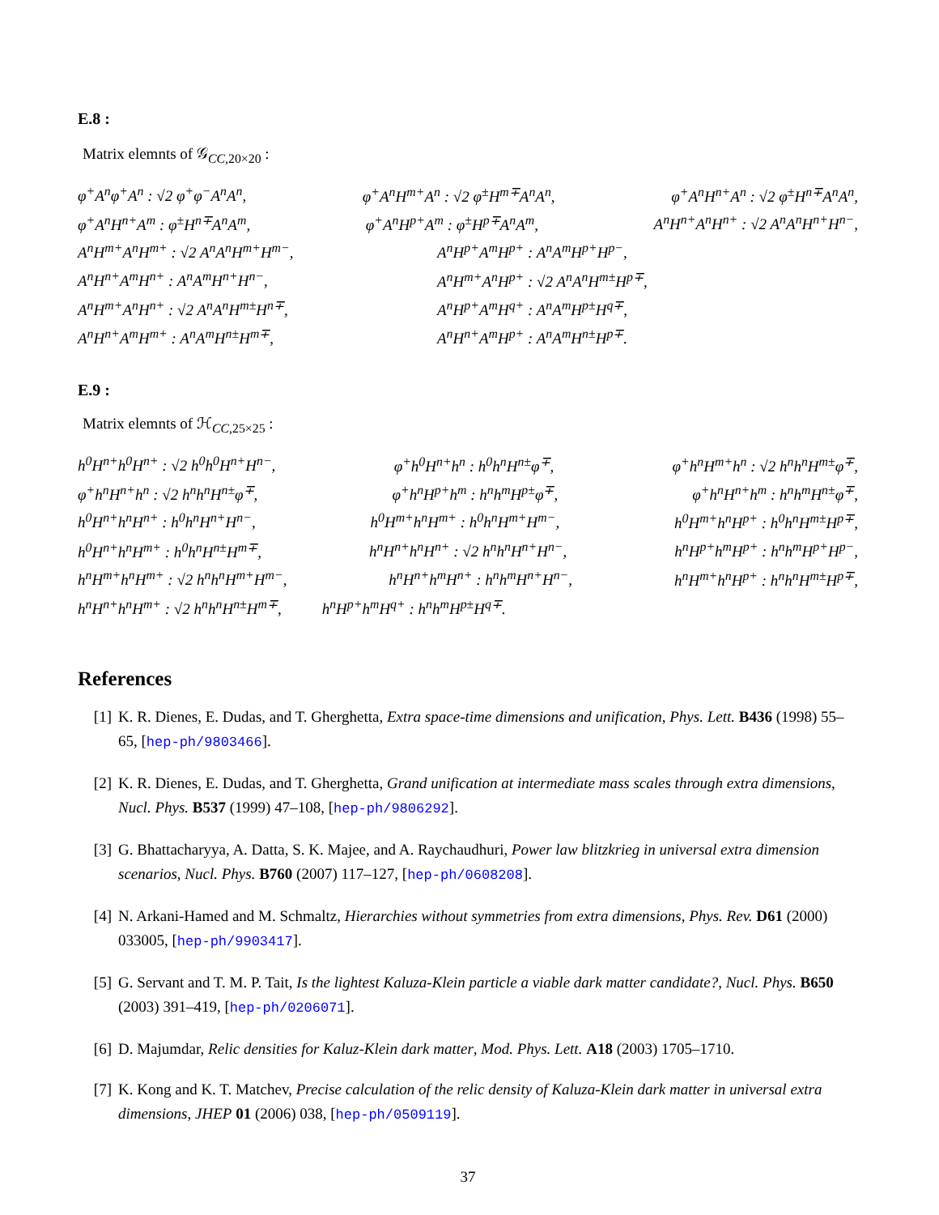E.8 :
Matrix elemnts of 𝒢<sub>CC,20×20</sub> :
φ<sup>+</sup>A<sup>n</sup>φ<sup>+</sup>A<sup>n</sup> : √2 φ<sup>+</sup>φ<sup>−</sup>A<sup>n</sup>A<sup>n</sup>, φ<sup>+</sup>A<sup>n</sup>H<sup>m+</sup>A<sup>n</sup> : √2 φ<sup>±</sup>H<sup>m∓</sup>A<sup>n</sup>A<sup>n</sup>, φ<sup>+</sup>A<sup>n</sup>H<sup>n+</sup>A<sup>n</sup> : √2 φ<sup>±</sup>H<sup>n∓</sup>A<sup>n</sup>A<sup>n</sup>,
φ<sup>+</sup>A<sup>n</sup>H<sup>n+</sup>A<sup>m</sup> : φ<sup>±</sup>H<sup>n∓</sup>A<sup>n</sup>A<sup>m</sup>, φ<sup>+</sup>A<sup>n</sup>H<sup>p+</sup>A<sup>m</sup> : φ<sup>±</sup>H<sup>p∓</sup>A<sup>n</sup>A<sup>m</sup>, A<sup>n</sup>H<sup>n+</sup>A<sup>n</sup>H<sup>n+</sup> : √2 A<sup>n</sup>A<sup>n</sup>H<sup>n+</sup>H<sup>n−</sup>,
A<sup>n</sup>H<sup>m+</sup>A<sup>n</sup>H<sup>m+</sup> : √2 A<sup>n</sup>A<sup>n</sup>H<sup>m+</sup>H<sup>m−</sup>, A<sup>n</sup>H<sup>p+</sup>A<sup>m</sup>H<sup>p+</sup> : A<sup>n</sup>A<sup>m</sup>H<sup>p+</sup>H<sup>p−</sup>,
A<sup>n</sup>H<sup>n+</sup>A<sup>m</sup>H<sup>n+</sup> : A<sup>n</sup>A<sup>m</sup>H<sup>n+</sup>H<sup>n−</sup>, A<sup>n</sup>H<sup>m+</sup>A<sup>n</sup>H<sup>p+</sup> : √2 A<sup>n</sup>A<sup>n</sup>H<sup>m±</sup>H<sup>p∓</sup>,
A<sup>n</sup>H<sup>m+</sup>A<sup>n</sup>H<sup>n+</sup> : √2 A<sup>n</sup>A<sup>n</sup>H<sup>m±</sup>H<sup>n∓</sup>, A<sup>n</sup>H<sup>p+</sup>A<sup>m</sup>H<sup>q+</sup> : A<sup>n</sup>A<sup>m</sup>H<sup>p±</sup>H<sup>q∓</sup>,
A<sup>n</sup>H<sup>n+</sup>A<sup>m</sup>H<sup>m+</sup> : A<sup>n</sup>A<sup>m</sup>H<sup>n±</sup>H<sup>m∓</sup>, A<sup>n</sup>H<sup>n+</sup>A<sup>m</sup>H<sup>p+</sup> : A<sup>n</sup>A<sup>m</sup>H<sup>n±</sup>H<sup>p∓</sup>.
E.9 :
Matrix elemnts of ℋ<sub>CC,25×25</sub> :
h<sup>0</sup>H<sup>n+</sup>h<sup>0</sup>H<sup>n+</sup> : √2 h<sup>0</sup>h<sup>0</sup>H<sup>n+</sup>H<sup>n−</sup>, φ<sup>+</sup>h<sup>0</sup>H<sup>n+</sup>h<sup>n</sup> : h<sup>0</sup>h<sup>n</sup>H<sup>n±</sup>φ<sup>∓</sup>, φ<sup>+</sup>h<sup>n</sup>H<sup>m+</sup>h<sup>n</sup> : √2 h<sup>n</sup>h<sup>n</sup>H<sup>m±</sup>φ<sup>∓</sup>,
φ<sup>+</sup>h<sup>n</sup>H<sup>n+</sup>h<sup>n</sup> : √2 h<sup>n</sup>h<sup>n</sup>H<sup>n±</sup>φ<sup>∓</sup>, φ<sup>+</sup>h<sup>n</sup>H<sup>p+</sup>h<sup>m</sup> : h<sup>n</sup>h<sup>m</sup>H<sup>p±</sup>φ<sup>∓</sup>, φ<sup>+</sup>h<sup>n</sup>H<sup>n+</sup>h<sup>m</sup> : h<sup>n</sup>h<sup>m</sup>H<sup>n±</sup>φ<sup>∓</sup>,
h<sup>0</sup>H<sup>n+</sup>h<sup>n</sup>H<sup>n+</sup> : h<sup>0</sup>h<sup>n</sup>H<sup>n+</sup>H<sup>n−</sup>, h<sup>0</sup>H<sup>m+</sup>h<sup>n</sup>H<sup>m+</sup> : h<sup>0</sup>h<sup>n</sup>H<sup>m+</sup>H<sup>m−</sup>, h<sup>0</sup>H<sup>m+</sup>h<sup>n</sup>H<sup>p+</sup> : h<sup>0</sup>h<sup>n</sup>H<sup>m±</sup>H<sup>p∓</sup>,
h<sup>0</sup>H<sup>n+</sup>h<sup>n</sup>H<sup>m+</sup> : h<sup>0</sup>h<sup>n</sup>H<sup>n±</sup>H<sup>m∓</sup>, h<sup>n</sup>H<sup>n+</sup>h<sup>n</sup>H<sup>n+</sup> : √2 h<sup>n</sup>h<sup>n</sup>H<sup>n+</sup>H<sup>n−</sup>, h<sup>n</sup>H<sup>p+</sup>h<sup>m</sup>H<sup>p+</sup> : h<sup>n</sup>h<sup>m</sup>H<sup>p+</sup>H<sup>p−</sup>,
h<sup>n</sup>H<sup>m+</sup>h<sup>n</sup>H<sup>m+</sup> : √2 h<sup>n</sup>h<sup>n</sup>H<sup>m+</sup>H<sup>m−</sup>, h<sup>n</sup>H<sup>n+</sup>h<sup>m</sup>H<sup>n+</sup> : h<sup>n</sup>h<sup>m</sup>H<sup>n+</sup>H<sup>n−</sup>, h<sup>n</sup>H<sup>m+</sup>h<sup>n</sup>H<sup>p+</sup> : h<sup>n</sup>h<sup>n</sup>H<sup>m±</sup>H<sup>p∓</sup>,
h<sup>n</sup>H<sup>n+</sup>h<sup>n</sup>H<sup>m+</sup> : √2 h<sup>n</sup>h<sup>n</sup>H<sup>n±</sup>H<sup>m∓</sup>, h<sup>n</sup>H<sup>p+</sup>h<sup>m</sup>H<sup>q+</sup> : h<sup>n</sup>h<sup>m</sup>H<sup>p±</sup>H<sup>q∓</sup>.
References
[1] K. R. Dienes, E. Dudas, and T. Gherghetta, Extra space-time dimensions and unification, Phys. Lett. B436 (1998) 55–65, [hep-ph/9803466].
[2] K. R. Dienes, E. Dudas, and T. Gherghetta, Grand unification at intermediate mass scales through extra dimensions, Nucl. Phys. B537 (1999) 47–108, [hep-ph/9806292].
[3] G. Bhattacharyya, A. Datta, S. K. Majee, and A. Raychaudhuri, Power law blitzkrieg in universal extra dimension scenarios, Nucl. Phys. B760 (2007) 117–127, [hep-ph/0608208].
[4] N. Arkani-Hamed and M. Schmaltz, Hierarchies without symmetries from extra dimensions, Phys. Rev. D61 (2000) 033005, [hep-ph/9903417].
[5] G. Servant and T. M. P. Tait, Is the lightest Kaluza-Klein particle a viable dark matter candidate?, Nucl. Phys. B650 (2003) 391–419, [hep-ph/0206071].
[6] D. Majumdar, Relic densities for Kaluz-Klein dark matter, Mod. Phys. Lett. A18 (2003) 1705–1710.
[7] K. Kong and K. T. Matchev, Precise calculation of the relic density of Kaluza-Klein dark matter in universal extra dimensions, JHEP 01 (2006) 038, [hep-ph/0509119].
37